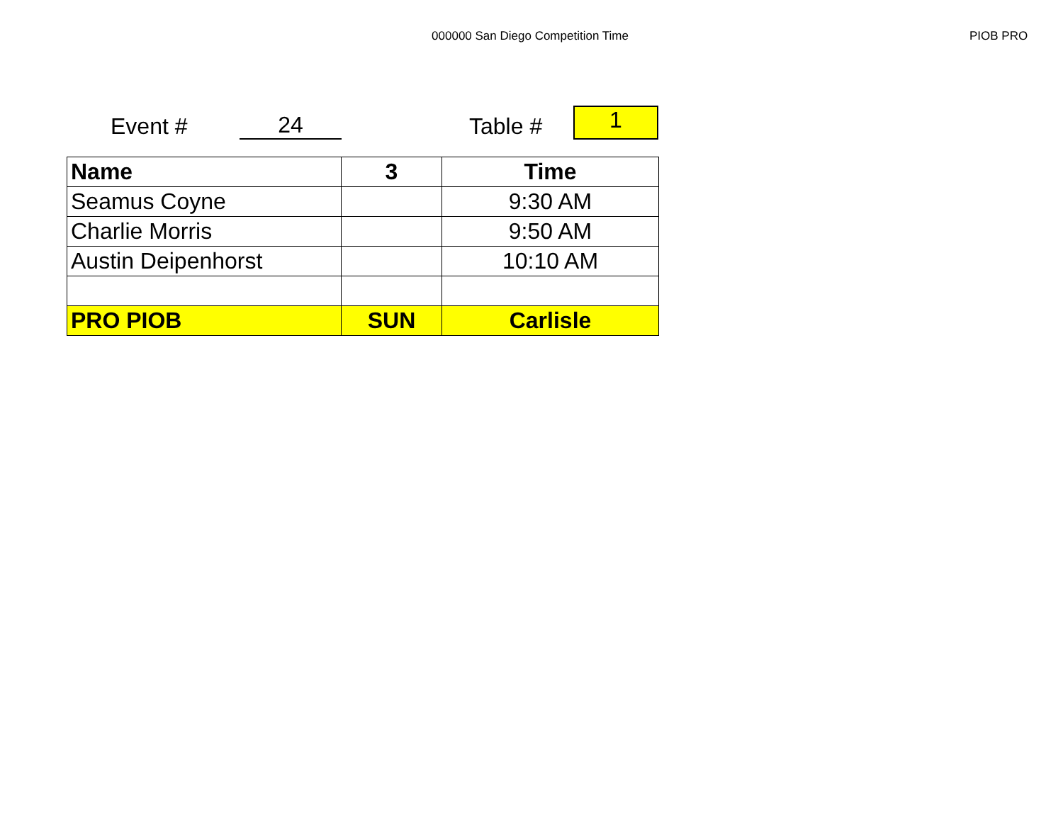000000 San Diego Competition Time
PIOB PRO
Event #
24
Table #
1
| Name | 3 | Time |
| --- | --- | --- |
| Seamus Coyne | | 9:30 AM |
| Charlie Morris | | 9:50 AM |
| Austin Deipenhorst | | 10:10 AM |
| PRO PIOB | SUN | Carlisle |